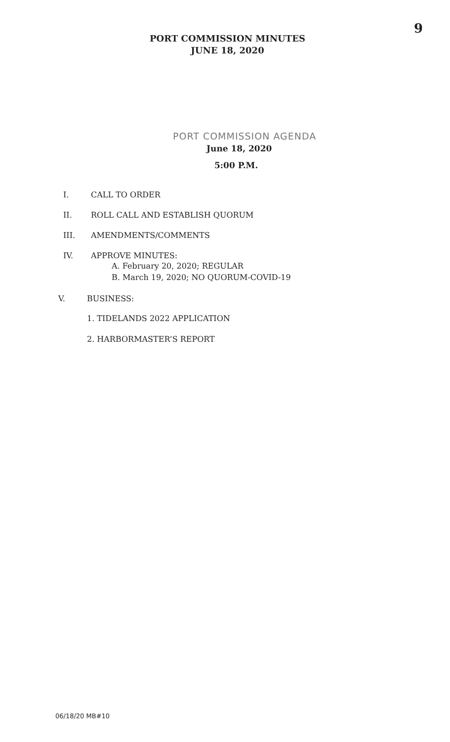9
PORT COMMISSION MINUTES
JUNE 18, 2020
PORT COMMISSION AGENDA
June 18, 2020
5:00 P.M.
I. CALL TO ORDER
II. ROLL CALL AND ESTABLISH QUORUM
III. AMENDMENTS/COMMENTS
IV. APPROVE MINUTES:
A. February 20, 2020; REGULAR
B. March 19, 2020; NO QUORUM-COVID-19
V. BUSINESS:
1. TIDELANDS 2022 APPLICATION
2. HARBORMASTER’S REPORT
06/18/20 MB#10